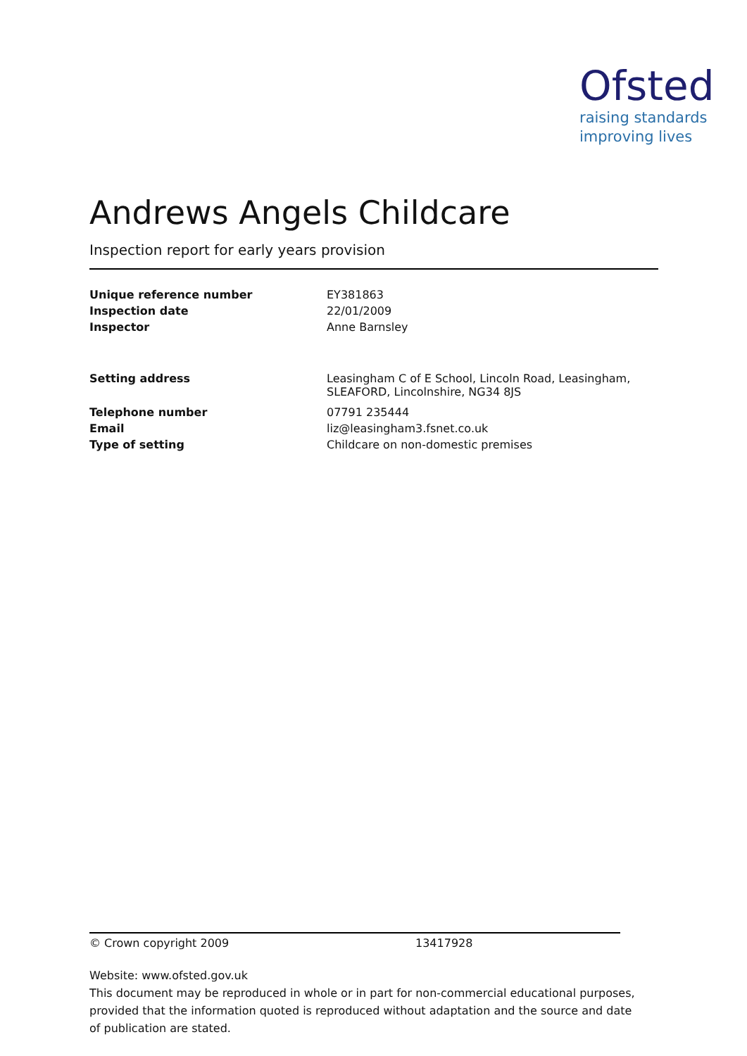Ofsted
raising standards
improving lives
Andrews Angels Childcare
Inspection report for early years provision
| Unique reference number | EY381863 |
| Inspection date | 22/01/2009 |
| Inspector | Anne Barnsley |
| Setting address | Leasingham C of E School, Lincoln Road, Leasingham, SLEAFORD, Lincolnshire, NG34 8JS |
| Telephone number | 07791 235444 |
| Email | liz@leasingham3.fsnet.co.uk |
| Type of setting | Childcare on non-domestic premises |
© Crown copyright 2009 13417928
Website: www.ofsted.gov.uk
This document may be reproduced in whole or in part for non-commercial educational purposes, provided that the information quoted is reproduced without adaptation and the source and date of publication are stated.